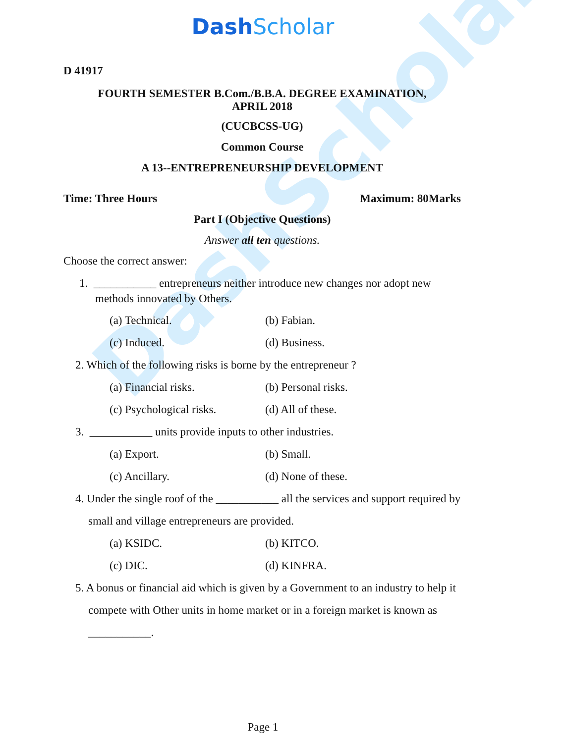DashScholar
DashScholar
D 41917
FOURTH SEMESTER B.Com./B.B.A. DEGREE EXAMINATION,
APRIL 2018
(CUCBCSS-UG)
Common Course
A 13--ENTREPRENEURSHIP DEVELOPMENT
Time: Three Hours Maximum: 80Marks
Part I (Objective Questions)
Answer all ten questions.
Choose the correct answer:
1. ___________ entrepreneurs neither introduce new changes nor adopt new methods innovated by Others.
(a) Technical. (b) Fabian.
(c) Induced. (d) Business.
2. Which of the following risks is borne by the entrepreneur ?
(a) Financial risks. (b) Personal risks.
(c) Psychological risks.
(d) All of these.
3. ___________ units provide inputs to other industries.
(a) Export. (b) Small.
(c) Ancillary. (d) None of these.
4. Under the single roof of the ___________ all the services and support required by small and village entrepreneurs are provided.
(a) KSIDC. (b) KITCO.
(c) DIC. (d) KINFRA.
5. A bonus or financial aid which is given by a Government to an industry to help it compete with Other units in home market or in a foreign market is known as ___________.
Page 1